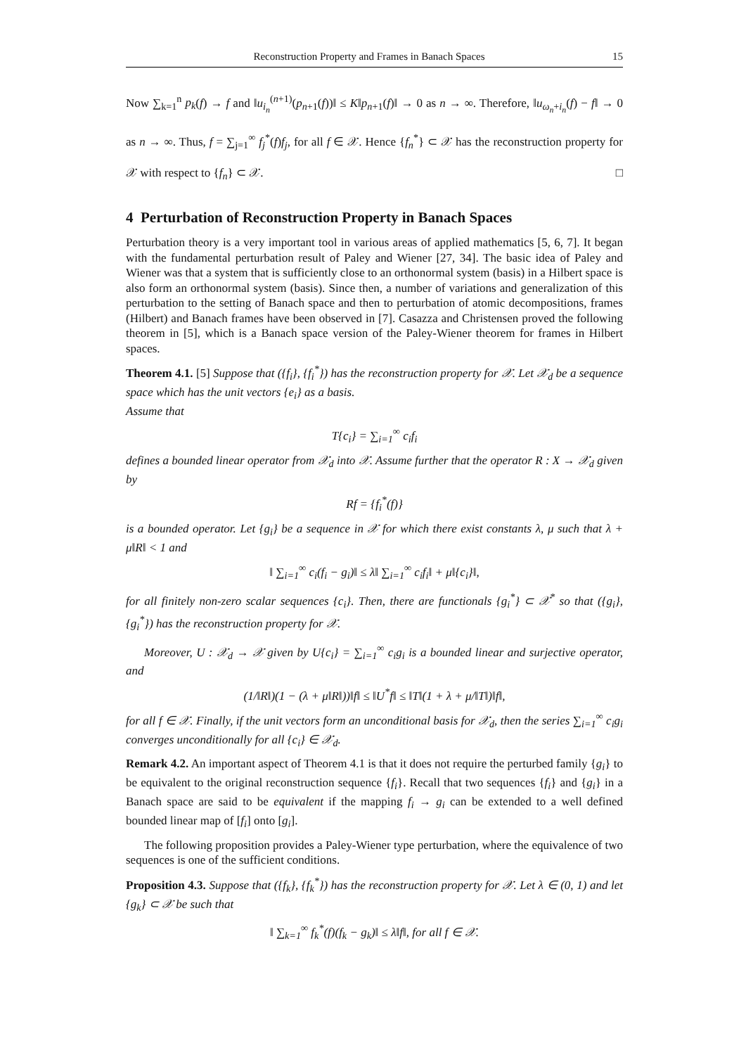Reconstruction Property and Frames in Banach Spaces 15
Now ∑<sub>k=1</sub><sup>n</sup> p<sub>k</sub>(f) → f and ‖u<sub>i<sub>n</sub></sub><sup>(n+1)</sup>(p<sub>n+1</sub>(f))‖ ≤ K‖p<sub>n+1</sub>(f)‖ → 0 as n → ∞. Therefore, ‖u<sub>ω<sub>n</sub>+i<sub>n</sub></sub>(f) − f‖ → 0 as n → ∞. Thus, f = ∑<sub>j=1</sub><sup>∞</sup> f<sub>j</sub><sup>*</sup>(f)f<sub>j</sub>, for all f ∈ 𝒳. Hence {f<sub>n</sub><sup>*</sup>} ⊂ 𝒳 has the reconstruction property for 𝒳 with respect to {f<sub>n</sub>} ⊂ 𝒳. □
4 Perturbation of Reconstruction Property in Banach Spaces
Perturbation theory is a very important tool in various areas of applied mathematics [5, 6, 7]. It began with the fundamental perturbation result of Paley and Wiener [27, 34]. The basic idea of Paley and Wiener was that a system that is sufficiently close to an orthonormal system (basis) in a Hilbert space is also form an orthonormal system (basis). Since then, a number of variations and generalization of this perturbation to the setting of Banach space and then to perturbation of atomic decompositions, frames (Hilbert) and Banach frames have been observed in [7]. Casazza and Christensen proved the following theorem in [5], which is a Banach space version of the Paley-Wiener theorem for frames in Hilbert spaces.
Theorem 4.1. [5] Suppose that ({f<sub>i</sub>}, {f<sub>i</sub><sup>*</sup>}) has the reconstruction property for 𝒳. Let 𝒳<sub>d</sub> be a sequence space which has the unit vectors {e<sub>i</sub>} as a basis.
Assume that
T{c<sub>i</sub>} = ∑<sub>i=1</sub><sup>∞</sup> c<sub>i</sub>f<sub>i</sub>
defines a bounded linear operator from 𝒳<sub>d</sub> into 𝒳. Assume further that the operator R : X → 𝒳<sub>d</sub> given by
Rf = {f<sub>i</sub><sup>*</sup>(f)}
is a bounded operator. Let {g<sub>i</sub>} be a sequence in 𝒳 for which there exist constants λ, μ such that λ + μ‖R‖ < 1 and
‖ ∑<sub>i=1</sub><sup>∞</sup> c<sub>i</sub>(f<sub>i</sub> − g<sub>i</sub>)‖ ≤ λ‖ ∑<sub>i=1</sub><sup>∞</sup> c<sub>i</sub>f<sub>i</sub>‖ + μ‖{c<sub>i</sub>}‖,
for all finitely non-zero scalar sequences {c<sub>i</sub>}. Then, there are functionals {g<sub>i</sub><sup>*</sup>} ⊂ 𝒳<sup>*</sup> so that ({g<sub>i</sub>}, {g<sub>i</sub><sup>*</sup>}) has the reconstruction property for 𝒳.
Moreover, U : 𝒳<sub>d</sub> → 𝒳 given by U{c<sub>i</sub>} = ∑<sub>i=1</sub><sup>∞</sup> c<sub>i</sub>g<sub>i</sub> is a bounded linear and surjective operator, and
(1/‖R‖)(1 − (λ + μ‖R‖))‖f‖ ≤ ‖U<sup>*</sup>f‖ ≤ ‖T‖(1 + λ + μ/‖T‖)‖f‖,
for all f ∈ 𝒳. Finally, if the unit vectors form an unconditional basis for 𝒳<sub>d</sub>, then the series ∑<sub>i=1</sub><sup>∞</sup> c<sub>i</sub>g<sub>i</sub> converges unconditionally for all {c<sub>i</sub>} ∈ 𝒳<sub>d</sub>.
Remark 4.2. An important aspect of Theorem 4.1 is that it does not require the perturbed family {g<sub>i</sub>} to be equivalent to the original reconstruction sequence {f<sub>i</sub>}. Recall that two sequences {f<sub>i</sub>} and {g<sub>i</sub>} in a Banach space are said to be equivalent if the mapping f<sub>i</sub> → g<sub>i</sub> can be extended to a well defined bounded linear map of [f<sub>i</sub>] onto [g<sub>i</sub>].
The following proposition provides a Paley-Wiener type perturbation, where the equivalence of two sequences is one of the sufficient conditions.
Proposition 4.3. Suppose that ({f<sub>k</sub>}, {f<sub>k</sub><sup>*</sup>}) has the reconstruction property for 𝒳. Let λ ∈ (0, 1) and let {g<sub>k</sub>} ⊂ 𝒳 be such that
‖ ∑<sub>k=1</sub><sup>∞</sup> f<sub>k</sub><sup>*</sup>(f)(f<sub>k</sub> − g<sub>k</sub>)‖ ≤ λ‖f‖, for all f ∈ 𝒳.